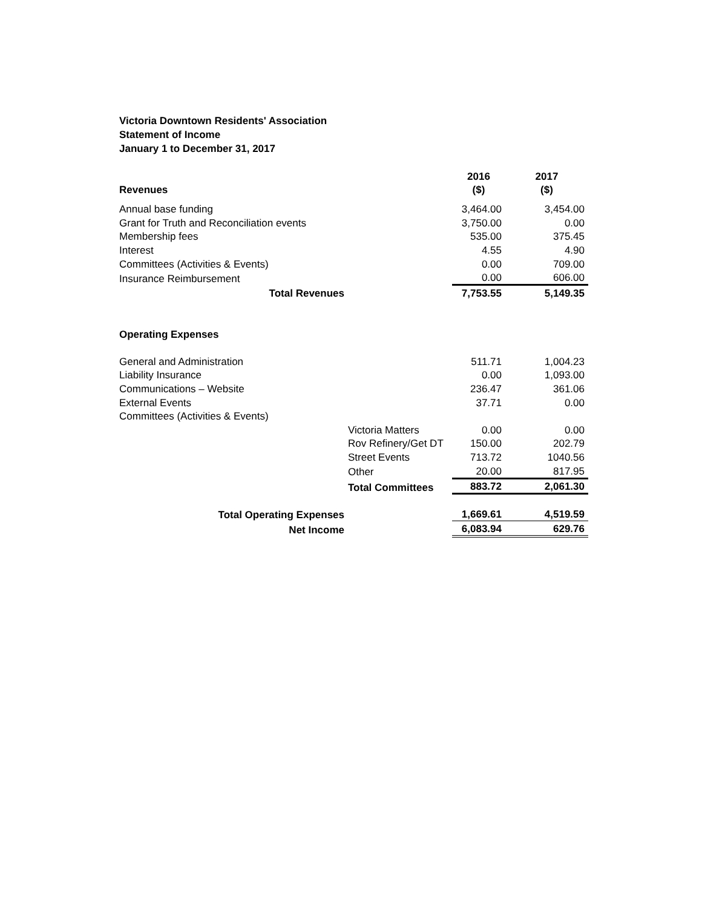Victoria Downtown Residents' Association
Statement of Income
January 1 to December 31, 2017
| | | 2016 | 2017 |
| Revenues | | ($) | ($) |
| Annual base funding | | 3,464.00 | 3,454.00 |
| Grant for Truth and Reconciliation events | | 3,750.00 | 0.00 |
| Membership fees | | 535.00 | 375.45 |
| Interest | | 4.55 | 4.90 |
| Committees (Activities & Events) | | 0.00 | 709.00 |
| Insurance Reimbursement | | 0.00 | 606.00 |
| Total Revenues | | 7,753.55 | 5,149.35 |
| Operating Expenses | | | |
| General and Administration | | 511.71 | 1,004.23 |
| Liability Insurance | | 0.00 | 1,093.00 |
| Communications – Website | | 236.47 | 361.06 |
| External Events | | 37.71 | 0.00 |
| Committees (Activities & Events) | | | |
| | Victoria Matters | 0.00 | 0.00 |
| | Rov Refinery/Get DT | 150.00 | 202.79 |
| | Street Events | 713.72 | 1040.56 |
| | Other | 20.00 | 817.95 |
| | Total Committees | 883.72 | 2,061.30 |
| Total Operating Expenses | | 1,669.61 | 4,519.59 |
| Net Income | | 6,083.94 | 629.76 |